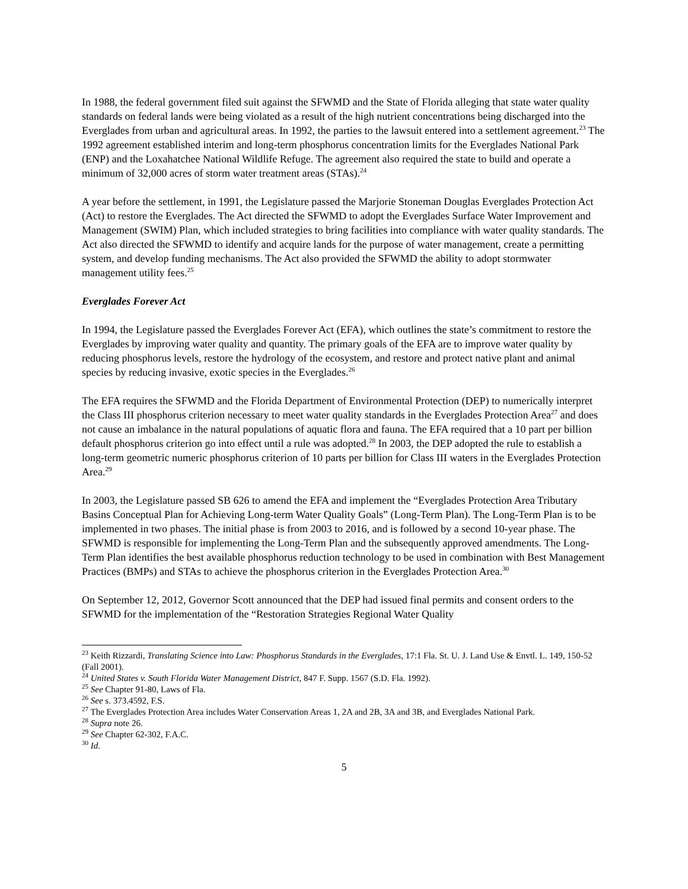In 1988, the federal government filed suit against the SFWMD and the State of Florida alleging that state water quality standards on federal lands were being violated as a result of the high nutrient concentrations being discharged into the Everglades from urban and agricultural areas. In 1992, the parties to the lawsuit entered into a settlement agreement.<sup>23</sup> The 1992 agreement established interim and long-term phosphorus concentration limits for the Everglades National Park (ENP) and the Loxahatchee National Wildlife Refuge. The agreement also required the state to build and operate a minimum of 32,000 acres of storm water treatment areas (STAs).<sup>24</sup>
A year before the settlement, in 1991, the Legislature passed the Marjorie Stoneman Douglas Everglades Protection Act (Act) to restore the Everglades. The Act directed the SFWMD to adopt the Everglades Surface Water Improvement and Management (SWIM) Plan, which included strategies to bring facilities into compliance with water quality standards. The Act also directed the SFWMD to identify and acquire lands for the purpose of water management, create a permitting system, and develop funding mechanisms. The Act also provided the SFWMD the ability to adopt stormwater management utility fees.<sup>25</sup>
Everglades Forever Act
In 1994, the Legislature passed the Everglades Forever Act (EFA), which outlines the state’s commitment to restore the Everglades by improving water quality and quantity. The primary goals of the EFA are to improve water quality by reducing phosphorus levels, restore the hydrology of the ecosystem, and restore and protect native plant and animal species by reducing invasive, exotic species in the Everglades.<sup>26</sup>
The EFA requires the SFWMD and the Florida Department of Environmental Protection (DEP) to numerically interpret the Class III phosphorus criterion necessary to meet water quality standards in the Everglades Protection Area<sup>27</sup> and does not cause an imbalance in the natural populations of aquatic flora and fauna. The EFA required that a 10 part per billion default phosphorus criterion go into effect until a rule was adopted.<sup>28</sup> In 2003, the DEP adopted the rule to establish a long-term geometric numeric phosphorus criterion of 10 parts per billion for Class III waters in the Everglades Protection Area.<sup>29</sup>
In 2003, the Legislature passed SB 626 to amend the EFA and implement the “Everglades Protection Area Tributary Basins Conceptual Plan for Achieving Long-term Water Quality Goals” (Long-Term Plan). The Long-Term Plan is to be implemented in two phases. The initial phase is from 2003 to 2016, and is followed by a second 10-year phase. The SFWMD is responsible for implementing the Long-Term Plan and the subsequently approved amendments. The Long-Term Plan identifies the best available phosphorus reduction technology to be used in combination with Best Management Practices (BMPs) and STAs to achieve the phosphorus criterion in the Everglades Protection Area.<sup>30</sup>
On September 12, 2012, Governor Scott announced that the DEP had issued final permits and consent orders to the SFWMD for the implementation of the “Restoration Strategies Regional Water Quality
<sup>23</sup> Keith Rizzardi, Translating Science into Law: Phosphorus Standards in the Everglades, 17:1 Fla. St. U. J. Land Use & Envtl. L. 149, 150-52 (Fall 2001).
<sup>24</sup> United States v. South Florida Water Management District, 847 F. Supp. 1567 (S.D. Fla. 1992).
<sup>25</sup> See Chapter 91-80, Laws of Fla.
<sup>26</sup> See s. 373.4592, F.S.
<sup>27</sup> The Everglades Protection Area includes Water Conservation Areas 1, 2A and 2B, 3A and 3B, and Everglades National Park.
<sup>28</sup> Supra note 26.
<sup>29</sup> See Chapter 62-302, F.A.C.
<sup>30</sup> Id.
5